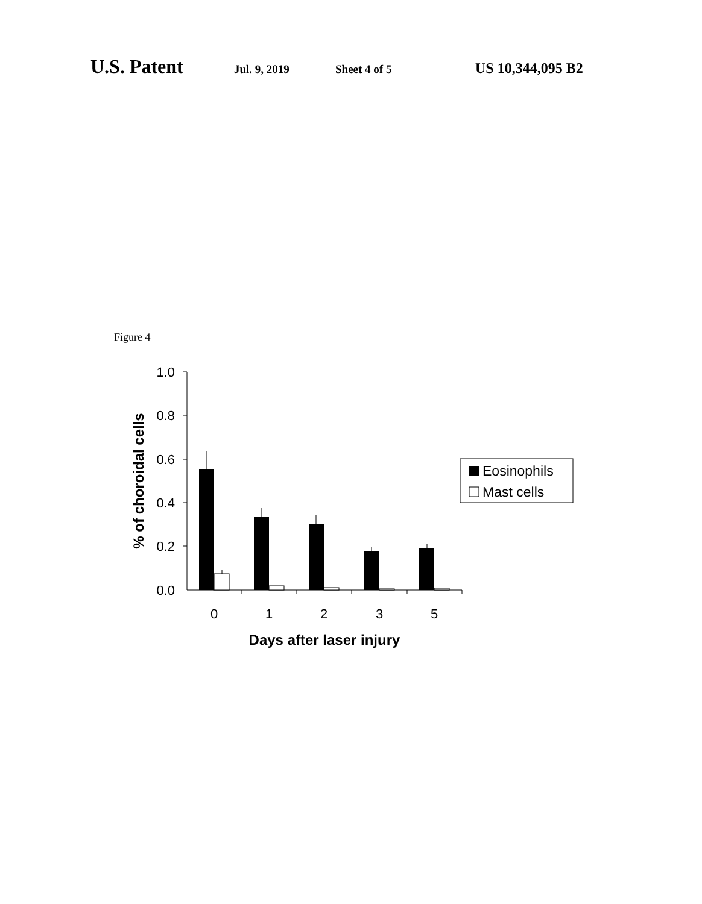U.S. Patent Jul. 9, 2019 Sheet 4 of 5 US 10,344,095 B2
Figure 4
1.0
0.8
0.6
0.4
0.2
0.0
0
1
2
3
5
Days after laser injury
% of choroidal cells
Eosinophils
Mast cells